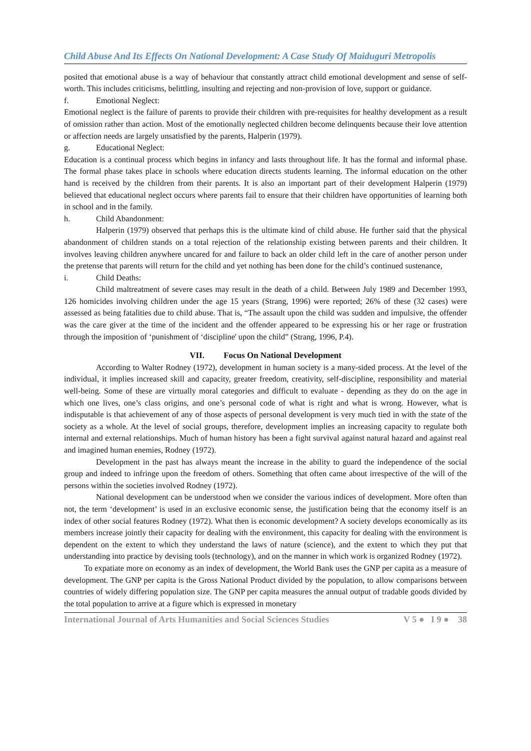Child Abuse And Its Effects On National Development: A Case Study Of Maiduguri Metropolis
posited that emotional abuse is a way of behaviour that constantly attract child emotional development and sense of self-worth. This includes criticisms, belittling, insulting and rejecting and non-provision of love, support or guidance.
f. Emotional Neglect:
Emotional neglect is the failure of parents to provide their children with pre-requisites for healthy development as a result of omission rather than action. Most of the emotionally neglected children become delinquents because their love attention or affection needs are largely unsatisfied by the parents, Halperin (1979).
g. Educational Neglect:
Education is a continual process which begins in infancy and lasts throughout life. It has the formal and informal phase. The formal phase takes place in schools where education directs students learning. The informal education on the other hand is received by the children from their parents. It is also an important part of their development Halperin (1979) believed that educational neglect occurs where parents fail to ensure that their children have opportunities of learning both in school and in the family.
h. Child Abandonment:
Halperin (1979) observed that perhaps this is the ultimate kind of child abuse. He further said that the physical abandonment of children stands on a total rejection of the relationship existing between parents and their children. It involves leaving children anywhere uncared for and failure to back an older child left in the care of another person under the pretense that parents will return for the child and yet nothing has been done for the child’s continued sustenance,
i. Child Deaths:
Child maltreatment of severe cases may result in the death of a child. Between July 1989 and December 1993, 126 homicides involving children under the age 15 years (Strang, 1996) were reported; 26% of these (32 cases) were assessed as being fatalities due to child abuse. That is, “The assault upon the child was sudden and impulsive, the offender was the care giver at the time of the incident and the offender appeared to be expressing his or her rage or frustration through the imposition of ‘punishment of ‘discipline' upon the child” (Strang, 1996, P.4).
VII. Focus On National Development
According to Walter Rodney (1972), development in human society is a many-sided process. At the level of the individual, it implies increased skill and capacity, greater freedom, creativity, self-discipline, responsibility and material well-being. Some of these are virtually moral categories and difficult to evaluate - depending as they do on the age in which one lives, one’s class origins, and one’s personal code of what is right and what is wrong. However, what is indisputable is that achievement of any of those aspects of personal development is very much tied in with the state of the society as a whole. At the level of social groups, therefore, development implies an increasing capacity to regulate both internal and external relationships. Much of human history has been a fight survival against natural hazard and against real and imagined human enemies, Rodney (1972).
Development in the past has always meant the increase in the ability to guard the independence of the social group and indeed to infringe upon the freedom of others. Something that often came about irrespective of the will of the persons within the societies involved Rodney (1972).
National development can be understood when we consider the various indices of development. More often than not, the term ‘development’ is used in an exclusive economic sense, the justification being that the economy itself is an index of other social features Rodney (1972). What then is economic development? A society develops economically as its members increase jointly their capacity for dealing with the environment, this capacity for dealing with the environment is dependent on the extent to which they understand the laws of nature (science), and the extent to which they put that understanding into practice by devising tools (technology), and on the manner in which work is organized Rodney (1972).
To expatiate more on economy as an index of development, the World Bank uses the GNP per capita as a measure of development. The GNP per capita is the Gross National Product divided by the population, to allow comparisons between countries of widely differing population size. The GNP per capita measures the annual output of tradable goods divided by the total population to arrive at a figure which is expressed in monetary
International Journal of Arts Humanities and Social Sciences Studies V 5 ● I 9 ● 38